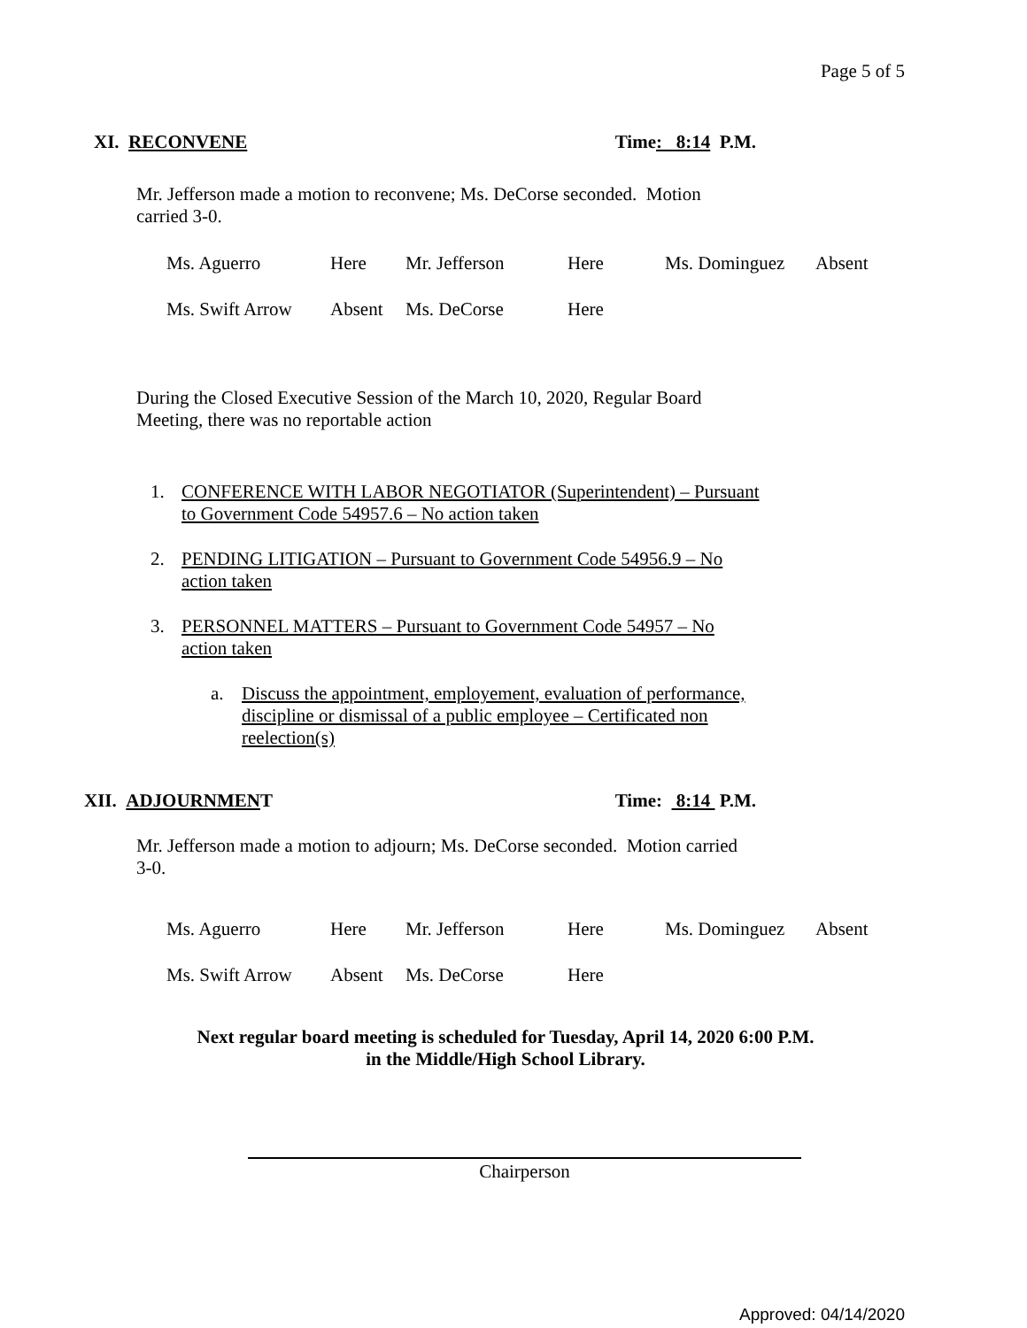Page 5 of 5
XI. RECONVENE Time: 8:14 P.M.
Mr. Jefferson made a motion to reconvene; Ms. DeCorse seconded. Motion carried 3-0.
| Ms. Aguerro | Here | Mr. Jefferson | Here | Ms. Dominguez | Absent |
| Ms. Swift Arrow | Absent | Ms. DeCorse | Here | | |
During the Closed Executive Session of the March 10, 2020, Regular Board Meeting, there was no reportable action
1. CONFERENCE WITH LABOR NEGOTIATOR (Superintendent) – Pursuant to Government Code 54957.6 – No action taken
2. PENDING LITIGATION – Pursuant to Government Code 54956.9 – No action taken
3. PERSONNEL MATTERS – Pursuant to Government Code 54957 – No action taken
a. Discuss the appointment, employement, evaluation of performance, discipline or dismissal of a public employee – Certificated non reelection(s)
XII. ADJOURNMENT Time: 8:14 P.M.
Mr. Jefferson made a motion to adjourn; Ms. DeCorse seconded. Motion carried 3-0.
| Ms. Aguerro | Here | Mr. Jefferson | Here | Ms. Dominguez | Absent |
| Ms. Swift Arrow | Absent | Ms. DeCorse | Here | | |
Next regular board meeting is scheduled for Tuesday, April 14, 2020 6:00 P.M.
in the Middle/High School Library.
Chairperson
Approved: 04/14/2020